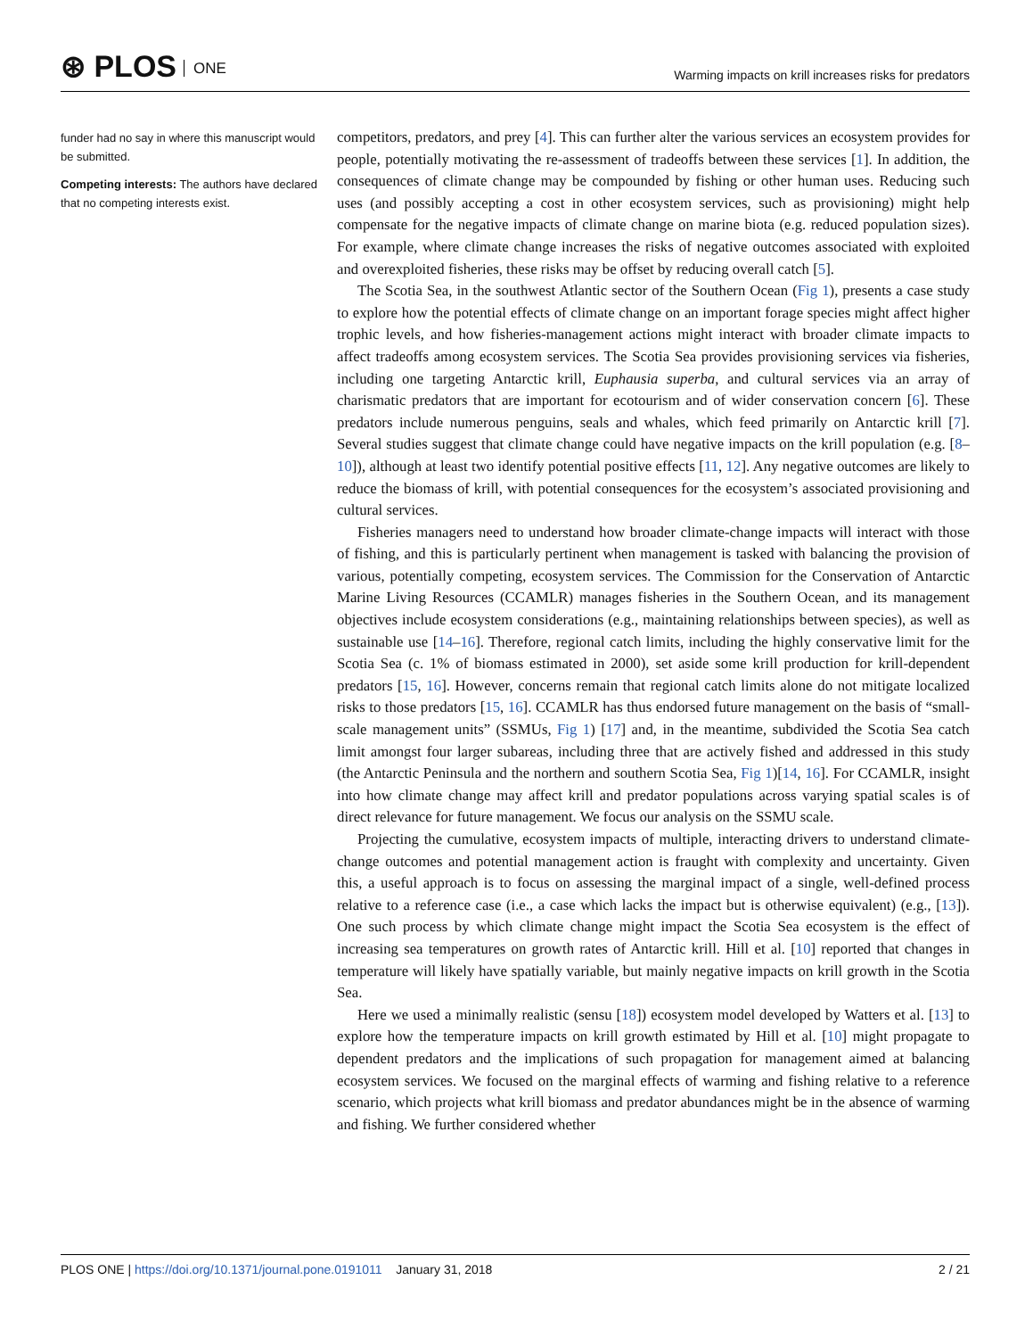⊛ PLOS ONE
Warming impacts on krill increases risks for predators
funder had no say in where this manuscript would be submitted.
Competing interests: The authors have declared that no competing interests exist.
competitors, predators, and prey [4]. This can further alter the various services an ecosystem provides for people, potentially motivating the re-assessment of tradeoffs between these services [1]. In addition, the consequences of climate change may be compounded by fishing or other human uses. Reducing such uses (and possibly accepting a cost in other ecosystem services, such as provisioning) might help compensate for the negative impacts of climate change on marine biota (e.g. reduced population sizes). For example, where climate change increases the risks of negative outcomes associated with exploited and overexploited fisheries, these risks may be offset by reducing overall catch [5].
The Scotia Sea, in the southwest Atlantic sector of the Southern Ocean (Fig 1), presents a case study to explore how the potential effects of climate change on an important forage species might affect higher trophic levels, and how fisheries-management actions might interact with broader climate impacts to affect tradeoffs among ecosystem services. The Scotia Sea provides provisioning services via fisheries, including one targeting Antarctic krill, Euphausia superba, and cultural services via an array of charismatic predators that are important for ecotourism and of wider conservation concern [6]. These predators include numerous penguins, seals and whales, which feed primarily on Antarctic krill [7]. Several studies suggest that climate change could have negative impacts on the krill population (e.g. [8–10]), although at least two identify potential positive effects [11, 12]. Any negative outcomes are likely to reduce the biomass of krill, with potential consequences for the ecosystem’s associated provisioning and cultural services.
Fisheries managers need to understand how broader climate-change impacts will interact with those of fishing, and this is particularly pertinent when management is tasked with balancing the provision of various, potentially competing, ecosystem services. The Commission for the Conservation of Antarctic Marine Living Resources (CCAMLR) manages fisheries in the Southern Ocean, and its management objectives include ecosystem considerations (e.g., maintaining relationships between species), as well as sustainable use [14–16]. Therefore, regional catch limits, including the highly conservative limit for the Scotia Sea (c. 1% of biomass estimated in 2000), set aside some krill production for krill-dependent predators [15, 16]. However, concerns remain that regional catch limits alone do not mitigate localized risks to those predators [15, 16]. CCAMLR has thus endorsed future management on the basis of “small-scale management units” (SSMUs, Fig 1) [17] and, in the meantime, subdivided the Scotia Sea catch limit amongst four larger subareas, including three that are actively fished and addressed in this study (the Antarctic Peninsula and the northern and southern Scotia Sea, Fig 1)[14, 16]. For CCAMLR, insight into how climate change may affect krill and predator populations across varying spatial scales is of direct relevance for future management. We focus our analysis on the SSMU scale.
Projecting the cumulative, ecosystem impacts of multiple, interacting drivers to understand climate-change outcomes and potential management action is fraught with complexity and uncertainty. Given this, a useful approach is to focus on assessing the marginal impact of a single, well-defined process relative to a reference case (i.e., a case which lacks the impact but is otherwise equivalent) (e.g., [13]). One such process by which climate change might impact the Scotia Sea ecosystem is the effect of increasing sea temperatures on growth rates of Antarctic krill. Hill et al. [10] reported that changes in temperature will likely have spatially variable, but mainly negative impacts on krill growth in the Scotia Sea.
Here we used a minimally realistic (sensu [18]) ecosystem model developed by Watters et al. [13] to explore how the temperature impacts on krill growth estimated by Hill et al. [10] might propagate to dependent predators and the implications of such propagation for management aimed at balancing ecosystem services. We focused on the marginal effects of warming and fishing relative to a reference scenario, which projects what krill biomass and predator abundances might be in the absence of warming and fishing. We further considered whether
PLOS ONE | https://doi.org/10.1371/journal.pone.0191011 January 31, 2018
2 / 21